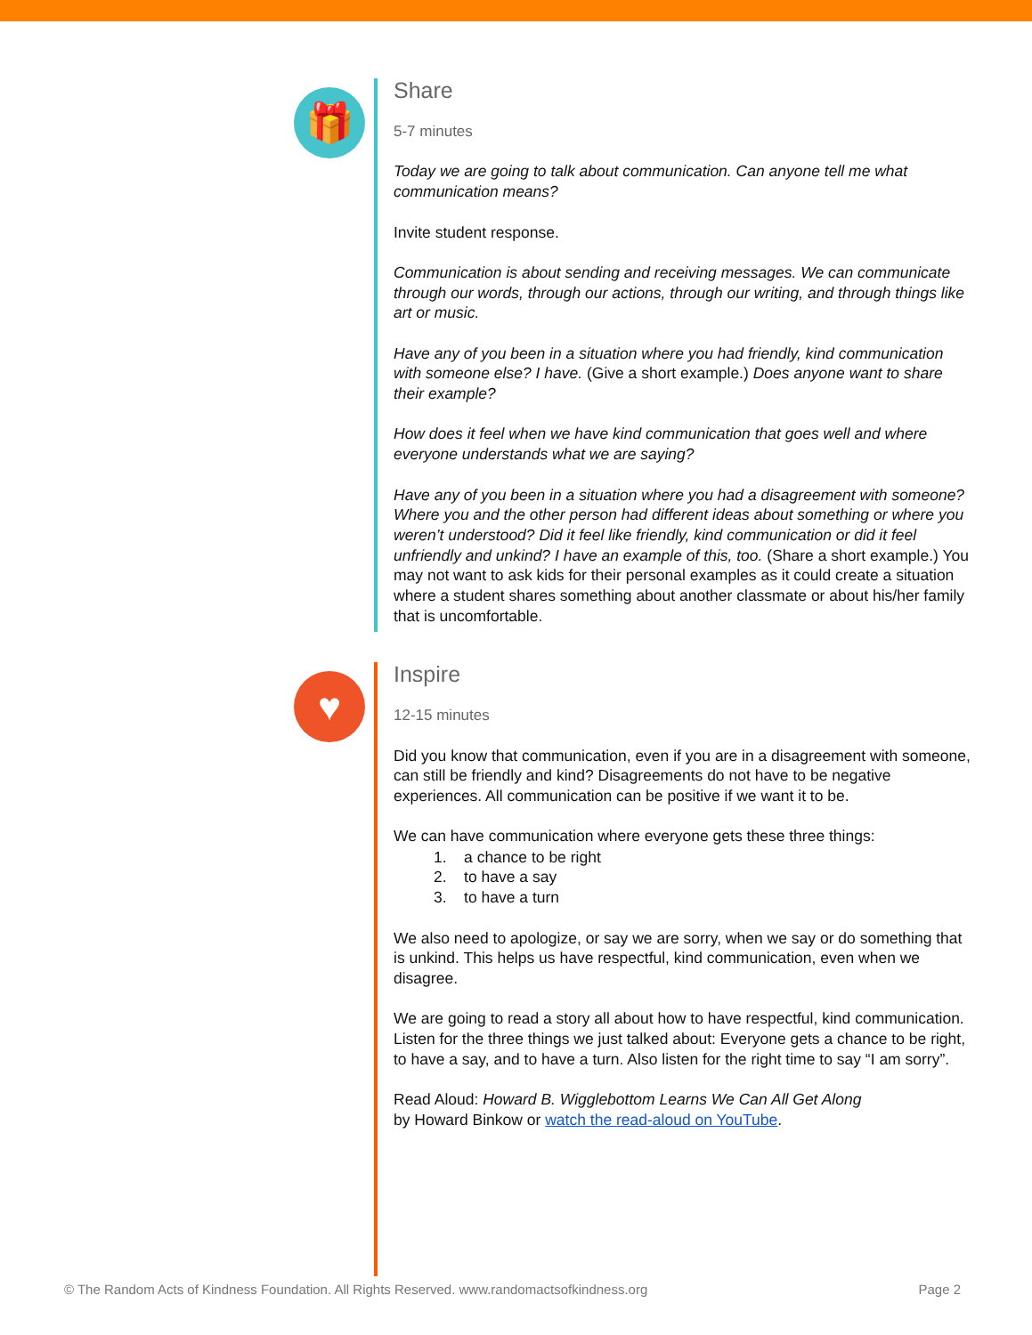🎁
Share
5-7 minutes
Today we are going to talk about communication. Can anyone tell me what communication means?
Invite student response.
Communication is about sending and receiving messages. We can communicate through our words, through our actions, through our writing, and through things like art or music.
Have any of you been in a situation where you had friendly, kind communication with someone else? I have. (Give a short example.) Does anyone want to share their example?
How does it feel when we have kind communication that goes well and where everyone understands what we are saying?
Have any of you been in a situation where you had a disagreement with someone? Where you and the other person had different ideas about something or where you weren’t understood? Did it feel like friendly, kind communication or did it feel unfriendly and unkind? I have an example of this, too. (Share a short example.) You may not want to ask kids for their personal examples as it could create a situation where a student shares something about another classmate or about his/her family that is uncomfortable.
♥
Inspire
12-15 minutes
Did you know that communication, even if you are in a disagreement with someone, can still be friendly and kind? Disagreements do not have to be negative experiences. All communication can be positive if we want it to be.
We can have communication where everyone gets these three things:
1. a chance to be right
2. to have a say
3. to have a turn
We also need to apologize, or say we are sorry, when we say or do something that is unkind. This helps us have respectful, kind communication, even when we disagree.
We are going to read a story all about how to have respectful, kind communication. Listen for the three things we just talked about: Everyone gets a chance to be right, to have a say, and to have a turn. Also listen for the right time to say “I am sorry”.
Read Aloud: Howard B. Wigglebottom Learns We Can All Get Along
by Howard Binkow or watch the read-aloud on YouTube.
© The Random Acts of Kindness Foundation. All Rights Reserved. www.randomactsofkindness.org Page 2